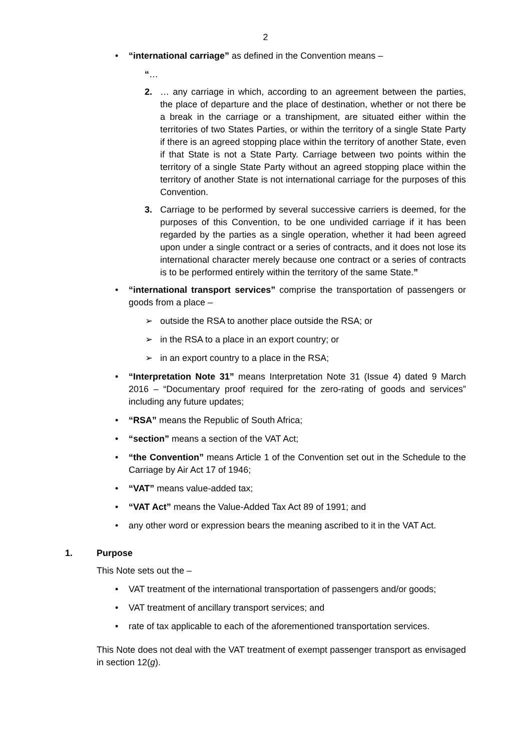2
• “international carriage” as defined in the Convention means –
“…
2. … any carriage in which, according to an agreement between the parties, the place of departure and the place of destination, whether or not there be a break in the carriage or a transhipment, are situated either within the territories of two States Parties, or within the territory of a single State Party if there is an agreed stopping place within the territory of another State, even if that State is not a State Party. Carriage between two points within the territory of a single State Party without an agreed stopping place within the territory of another State is not international carriage for the purposes of this Convention.
3. Carriage to be performed by several successive carriers is deemed, for the purposes of this Convention, to be one undivided carriage if it has been regarded by the parties as a single operation, whether it had been agreed upon under a single contract or a series of contracts, and it does not lose its international character merely because one contract or a series of contracts is to be performed entirely within the territory of the same State.”
• “international transport services” comprise the transportation of passengers or goods from a place –
➢ outside the RSA to another place outside the RSA; or
➢ in the RSA to a place in an export country; or
➢ in an export country to a place in the RSA;
• “Interpretation Note 31” means Interpretation Note 31 (Issue 4) dated 9 March 2016 – “Documentary proof required for the zero-rating of goods and services” including any future updates;
• “RSA” means the Republic of South Africa;
• “section” means a section of the VAT Act;
• “the Convention” means Article 1 of the Convention set out in the Schedule to the Carriage by Air Act 17 of 1946;
• “VAT” means value-added tax;
• “VAT Act” means the Value-Added Tax Act 89 of 1991; and
• any other word or expression bears the meaning ascribed to it in the VAT Act.
1. Purpose
This Note sets out the –
• VAT treatment of the international transportation of passengers and/or goods;
• VAT treatment of ancillary transport services; and
• rate of tax applicable to each of the aforementioned transportation services.
This Note does not deal with the VAT treatment of exempt passenger transport as envisaged in section 12(g).